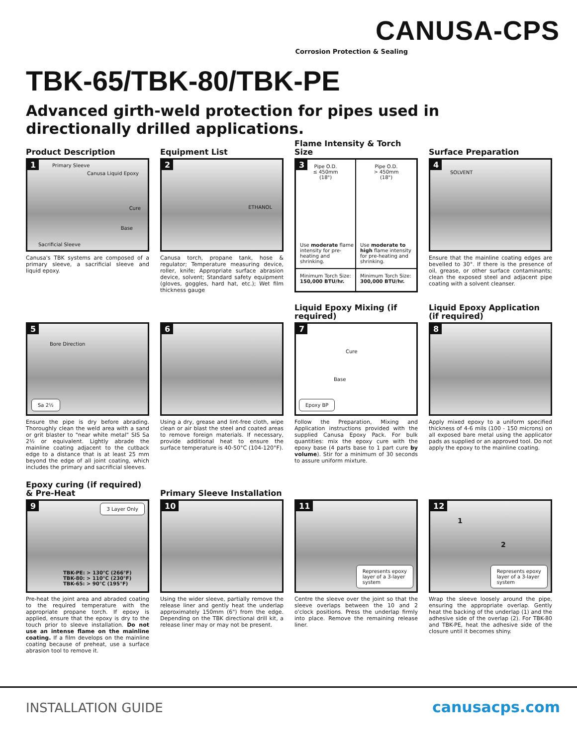CANUSA-CPS
Corrosion Protection & Sealing
TBK-65/TBK-80/TBK-PE
Advanced girth-weld protection for pipes used in directionally drilled applications.
Product Description
1 Primary Sleeve
Canusa Liquid Epoxy
Cure
Base
Sacrificial Sleeve
Canusa's TBK systems are composed of a primary sleeve, a sacrificial sleeve and liquid epoxy.
Equipment List
2
ETHANOL
Canusa torch, propane tank, hose & regulator; Temperature measuring device, roller, knife; Appropriate surface abrasion device, solvent; Standard safety equipment (gloves, goggles, hard hat, etc.); Wet film thickness gauge
Flame Intensity & Torch Size
3
Pipe O.D.
≤ 450mm
(18")
Use moderate flame intensity for pre-heating and shrinking.
Pipe O.D.
> 450mm
(18")
Use moderate to high flame intensity for pre-heating and shrinking.
Minimum Torch Size:
150,000 BTU/hr.
Minimum Torch Size:
300,000 BTU/hr.
Surface Preparation
4
SOLVENT
Ensure that the mainline coating edges are bevelled to 30°. If there is the presence of oil, grease, or other surface contaminants; clean the exposed steel and adjacent pipe coating with a solvent cleanser.
5
Bore Direction
Sa 2½
Ensure the pipe is dry before abrading. Thoroughly clean the weld area with a sand or grit blaster to "near white metal" SIS Sa 2½ or equivalent. Lightly abrade the mainline coating adjacent to the cutback edge to a distance that is at least 25 mm beyond the edge of all joint coating, which includes the primary and sacrificial sleeves.
6
Using a dry, grease and lint-free cloth, wipe clean or air blast the steel and coated areas to remove foreign materials. If necessary, provide additional heat to ensure the surface temperature is 40-50°C (104-120°F).
Liquid Epoxy Mixing (if required)
7
Cure
Base
Epoxy BP
Follow the Preparation, Mixing and Application instructions provided with the supplied Canusa Epoxy Pack. For bulk quantities: mix the epoxy cure with the epoxy base (4 parts base to 1 part cure by volume). Stir for a minimum of 30 seconds to assure uniform mixture.
Liquid Epoxy Application (if required)
8
Apply mixed epoxy to a uniform specified thickness of 4-6 mils (100 - 150 microns) on all exposed bare metal using the applicator pads as supplied or an approved tool. Do not apply the epoxy to the mainline coating.
Epoxy curing (if required) & Pre-Heat
9 3 Layer Only
TBK-PE: > 130°C (266°F)
TBK-80: > 110°C (230°F)
TBK-65: > 90°C (195°F)
Pre-heat the joint area and abraded coating to the required temperature with the appropriate propane torch. If epoxy is applied, ensure that the epoxy is dry to the touch prior to sleeve installation. Do not use an intense flame on the mainline coating. If a film develops on the mainline coating because of preheat, use a surface abrasion tool to remove it.
Primary Sleeve Installation
10
Using the wider sleeve, partially remove the release liner and gently heat the underlap approximately 150mm (6") from the edge. Depending on the TBK directional drill kit, a release liner may or may not be present.
11
Represents epoxy
layer of a 3-layer
system
Centre the sleeve over the joint so that the sleeve overlaps between the 10 and 2 o'clock positions. Press the underlap firmly into place. Remove the remaining release liner.
12
1
2
Represents epoxy
layer of a 3-layer
system
Wrap the sleeve loosely around the pipe, ensuring the appropriate overlap. Gently heat the backing of the underlap (1) and the adhesive side of the overlap (2). For TBK-80 and TBK-PE, heat the adhesive side of the closure until it becomes shiny.
INSTALLATION GUIDE canusacps.com